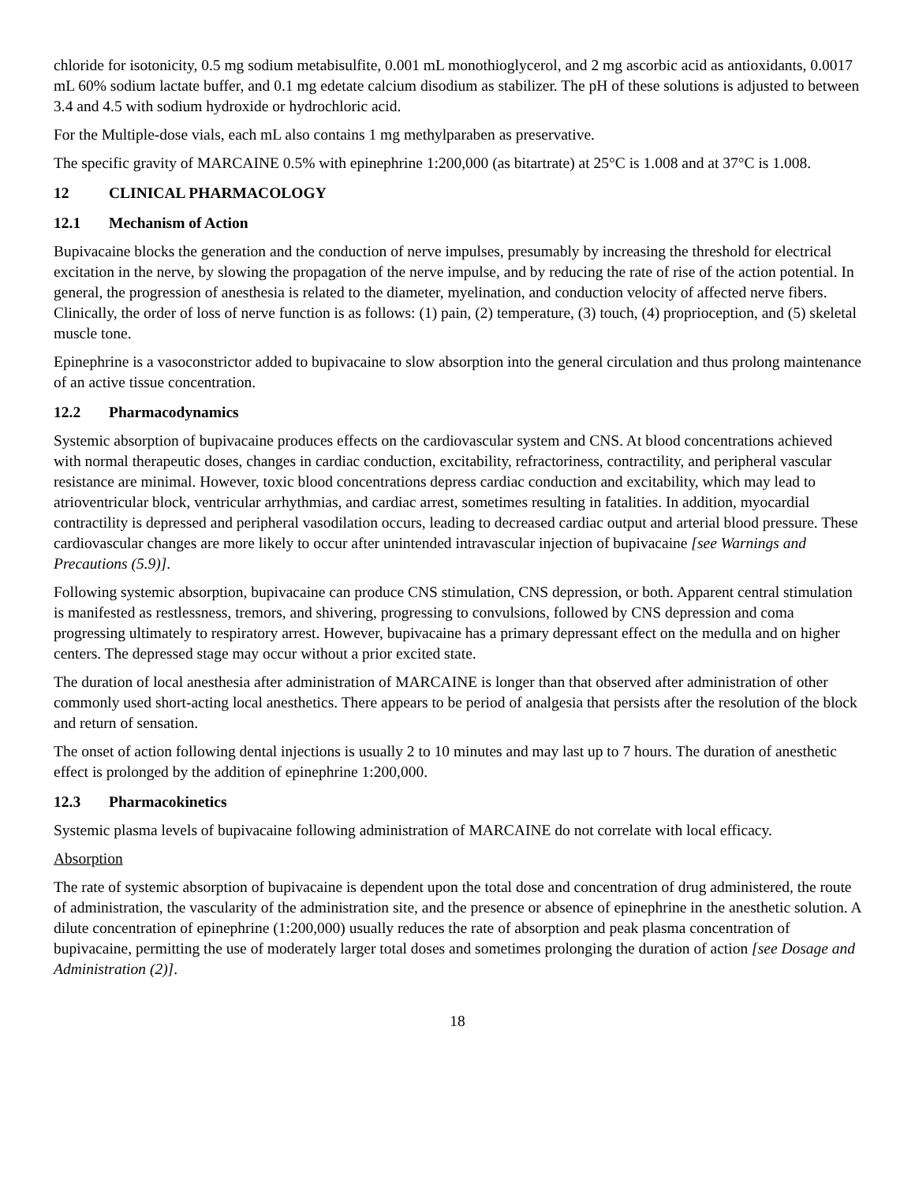chloride for isotonicity, 0.5 mg sodium metabisulfite, 0.001 mL monothioglycerol, and 2 mg ascorbic acid as antioxidants, 0.0017 mL 60% sodium lactate buffer, and 0.1 mg edetate calcium disodium as stabilizer. The pH of these solutions is adjusted to between 3.4 and 4.5 with sodium hydroxide or hydrochloric acid.
For the Multiple-dose vials, each mL also contains 1 mg methylparaben as preservative.
The specific gravity of MARCAINE 0.5% with epinephrine 1:200,000 (as bitartrate) at 25°C is 1.008 and at 37°C is 1.008.
12 CLINICAL PHARMACOLOGY
12.1 Mechanism of Action
Bupivacaine blocks the generation and the conduction of nerve impulses, presumably by increasing the threshold for electrical excitation in the nerve, by slowing the propagation of the nerve impulse, and by reducing the rate of rise of the action potential. In general, the progression of anesthesia is related to the diameter, myelination, and conduction velocity of affected nerve fibers. Clinically, the order of loss of nerve function is as follows: (1) pain, (2) temperature, (3) touch, (4) proprioception, and (5) skeletal muscle tone.
Epinephrine is a vasoconstrictor added to bupivacaine to slow absorption into the general circulation and thus prolong maintenance of an active tissue concentration.
12.2 Pharmacodynamics
Systemic absorption of bupivacaine produces effects on the cardiovascular system and CNS. At blood concentrations achieved with normal therapeutic doses, changes in cardiac conduction, excitability, refractoriness, contractility, and peripheral vascular resistance are minimal. However, toxic blood concentrations depress cardiac conduction and excitability, which may lead to atrioventricular block, ventricular arrhythmias, and cardiac arrest, sometimes resulting in fatalities. In addition, myocardial contractility is depressed and peripheral vasodilation occurs, leading to decreased cardiac output and arterial blood pressure. These cardiovascular changes are more likely to occur after unintended intravascular injection of bupivacaine [see Warnings and Precautions (5.9)].
Following systemic absorption, bupivacaine can produce CNS stimulation, CNS depression, or both. Apparent central stimulation is manifested as restlessness, tremors, and shivering, progressing to convulsions, followed by CNS depression and coma progressing ultimately to respiratory arrest. However, bupivacaine has a primary depressant effect on the medulla and on higher centers. The depressed stage may occur without a prior excited state.
The duration of local anesthesia after administration of MARCAINE is longer than that observed after administration of other commonly used short-acting local anesthetics. There appears to be period of analgesia that persists after the resolution of the block and return of sensation.
The onset of action following dental injections is usually 2 to 10 minutes and may last up to 7 hours. The duration of anesthetic effect is prolonged by the addition of epinephrine 1:200,000.
12.3 Pharmacokinetics
Systemic plasma levels of bupivacaine following administration of MARCAINE do not correlate with local efficacy.
Absorption
The rate of systemic absorption of bupivacaine is dependent upon the total dose and concentration of drug administered, the route of administration, the vascularity of the administration site, and the presence or absence of epinephrine in the anesthetic solution. A dilute concentration of epinephrine (1:200,000) usually reduces the rate of absorption and peak plasma concentration of bupivacaine, permitting the use of moderately larger total doses and sometimes prolonging the duration of action [see Dosage and Administration (2)].
18